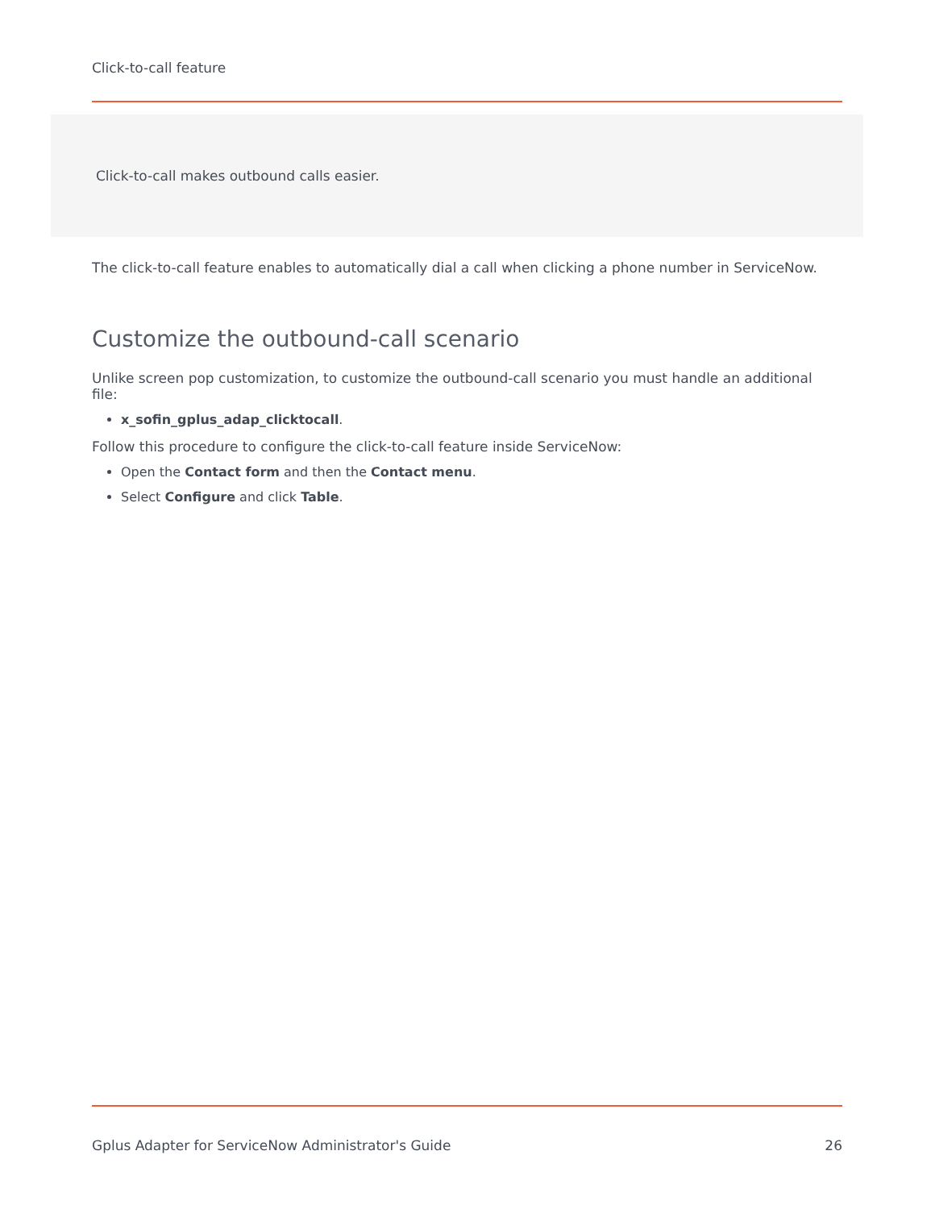Click-to-call feature
Click-to-call makes outbound calls easier.
The click-to-call feature enables to automatically dial a call when clicking a phone number in ServiceNow.
Customize the outbound-call scenario
Unlike screen pop customization, to customize the outbound-call scenario you must handle an additional file:
x_sofin_gplus_adap_clicktocall.
Follow this procedure to configure the click-to-call feature inside ServiceNow:
Open the Contact form and then the Contact menu.
Select Configure and click Table.
Gplus Adapter for ServiceNow Administrator's Guide 26